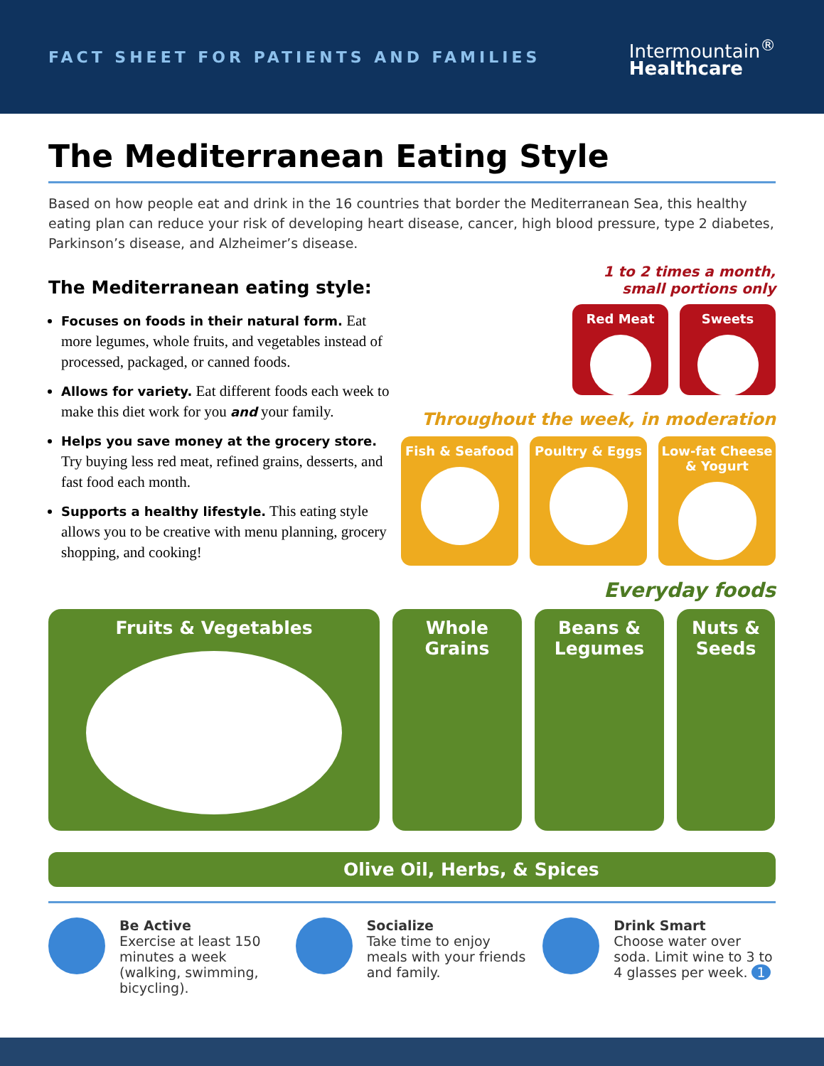FACT SHEET FOR PATIENTS AND FAMILIES
Intermountain<sup>®</sup>
Healthcare
The Mediterranean Eating Style
Based on how people eat and drink in the 16 countries that border the Mediterranean Sea, this healthy eating plan can reduce your risk of developing heart disease, cancer, high blood pressure, type 2 diabetes, Parkinson’s disease, and Alzheimer’s disease.
The Mediterranean eating style:
Focuses on foods in their natural form. Eat more legumes, whole fruits, and vegetables instead of processed, packaged, or canned foods.
Allows for variety. Eat different foods each week to make this diet work for you and your family.
Helps you save money at the grocery store. Try buying less red meat, refined grains, desserts, and fast food each month.
Supports a healthy lifestyle. This eating style allows you to be creative with menu planning, grocery shopping, and cooking!
1 to 2 times a month,
small portions only
Red Meat Sweets
Throughout the week, in moderation
Fish & Seafood Poultry & Eggs Low-fat Cheese & Yogurt
Everyday foods
Fruits & Vegetables Whole Grains Beans &
Legumes
Nuts &
Seeds
Olive Oil, Herbs, & Spices
Be Active
Exercise at least 150 minutes a week (walking, swimming, bicycling).
Socialize
Take time to enjoy meals with your friends and family.
Drink Smart
Choose water over soda. Limit wine to 3 to 4 glasses per week. 1